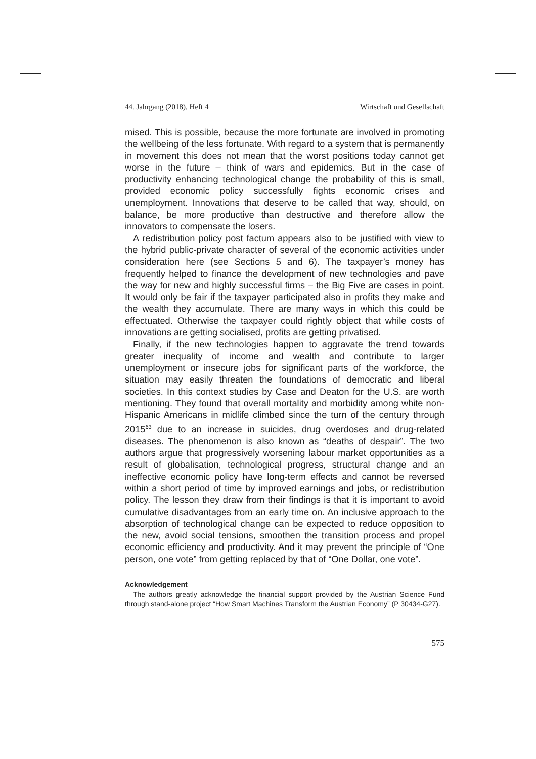44. Jahrgang (2018), Heft 4 Wirtschaft und Gesellschaft
mised. This is possible, because the more fortunate are involved in promoting the wellbeing of the less fortunate. With regard to a system that is permanently in movement this does not mean that the worst positions today cannot get worse in the future – think of wars and epidemics. But in the case of productivity enhancing technological change the probability of this is small, provided economic policy successfully fights economic crises and unemployment. Innovations that deserve to be called that way, should, on balance, be more productive than destructive and therefore allow the innovators to compensate the losers.
A redistribution policy post factum appears also to be justified with view to the hybrid public-private character of several of the economic activities under consideration here (see Sections 5 and 6). The taxpayer’s money has frequently helped to finance the development of new technologies and pave the way for new and highly successful firms – the Big Five are cases in point. It would only be fair if the taxpayer participated also in profits they make and the wealth they accumulate. There are many ways in which this could be effectuated. Otherwise the taxpayer could rightly object that while costs of innovations are getting socialised, profits are getting privatised.
Finally, if the new technologies happen to aggravate the trend towards greater inequality of income and wealth and contribute to larger unemployment or insecure jobs for significant parts of the workforce, the situation may easily threaten the foundations of democratic and liberal societies. In this context studies by Case and Deaton for the U.S. are worth mentioning. They found that overall mortality and morbidity among white non-Hispanic Americans in midlife climbed since the turn of the century through 2015<sup>63</sup> due to an increase in suicides, drug overdoses and drug-related diseases. The phenomenon is also known as “deaths of despair”. The two authors argue that progressively worsening labour market opportunities as a result of globalisation, technological progress, structural change and an ineffective economic policy have long-term effects and cannot be reversed within a short period of time by improved earnings and jobs, or redistribution policy. The lesson they draw from their findings is that it is important to avoid cumulative disadvantages from an early time on. An inclusive approach to the absorption of technological change can be expected to reduce opposition to the new, avoid social tensions, smoothen the transition process and propel economic efficiency and productivity. And it may prevent the principle of “One person, one vote” from getting replaced by that of “One Dollar, one vote”.
Acknowledgement
The authors greatly acknowledge the financial support provided by the Austrian Science Fund through stand-alone project “How Smart Machines Transform the Austrian Economy” (P 30434-G27).
575